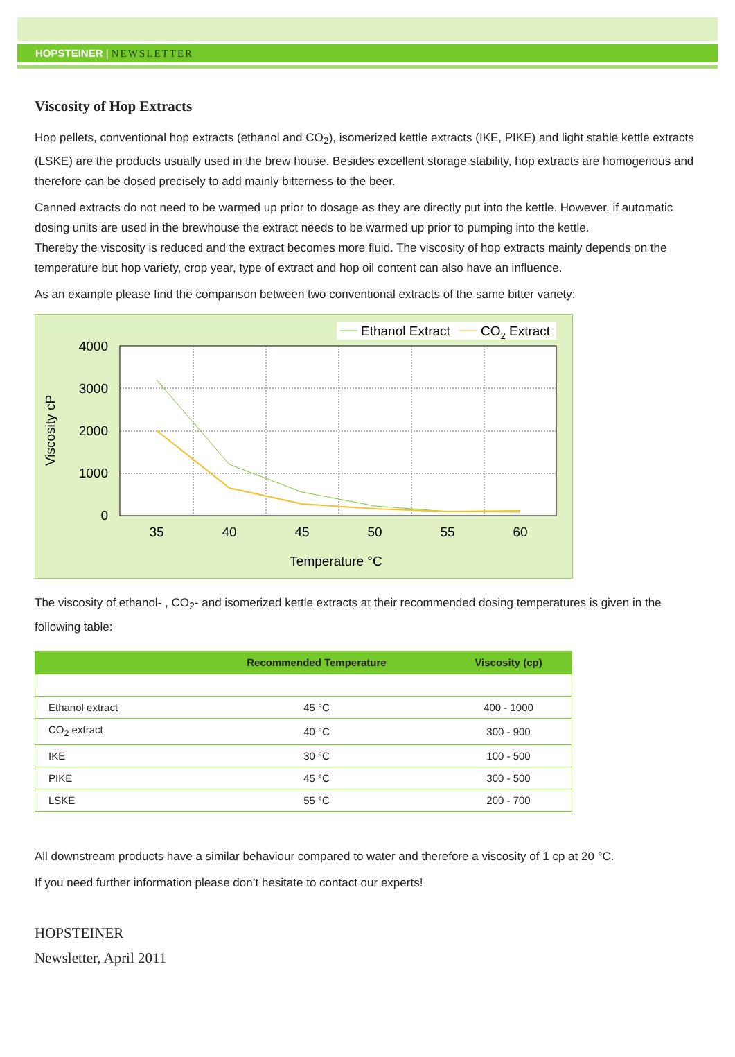HOPSTEINER | NEWSLETTER
Viscosity of Hop Extracts
Hop pellets, conventional hop extracts (ethanol and CO<sub>2</sub>), isomerized kettle extracts (IKE, PIKE) and light stable kettle extracts (LSKE) are the products usually used in the brew house. Besides excellent storage stability, hop extracts are homogenous and therefore can be dosed precisely to add mainly bitterness to the beer.
Canned extracts do not need to be warmed up prior to dosage as they are directly put into the kettle. However, if automatic dosing units are used in the brewhouse the extract needs to be warmed up prior to pumping into the kettle.
Thereby the viscosity is reduced and the extract becomes more fluid. The viscosity of hop extracts mainly depends on the temperature but hop variety, crop year, type of extract and hop oil content can also have an influence.
As an example please find the comparison between two conventional extracts of the same bitter variety:
Ethanol Extract
CO2 Extract
4000
3000
2000
1000
0
35
40
45
50
55
60
Temperature °C
Viscosity cP
The viscosity of ethanol- , CO<sub>2</sub>- and isomerized kettle extracts at their recommended dosing temperatures is given in the following table:
| | Recommended Temperature | Viscosity (cp) |
| --- | --- | --- |
| Ethanol extract | 45 °C | 400 - 1000 |
| CO<sub>2</sub> extract | 40 °C | 300 - 900 |
| IKE | 30 °C | 100 - 500 |
| PIKE | 45 °C | 300 - 500 |
| LSKE | 55 °C | 200 - 700 |
All downstream products have a similar behaviour compared to water and therefore a viscosity of 1 cp at 20 °C.
If you need further information please don’t hesitate to contact our experts!
HOPSTEINER
Newsletter, April 2011